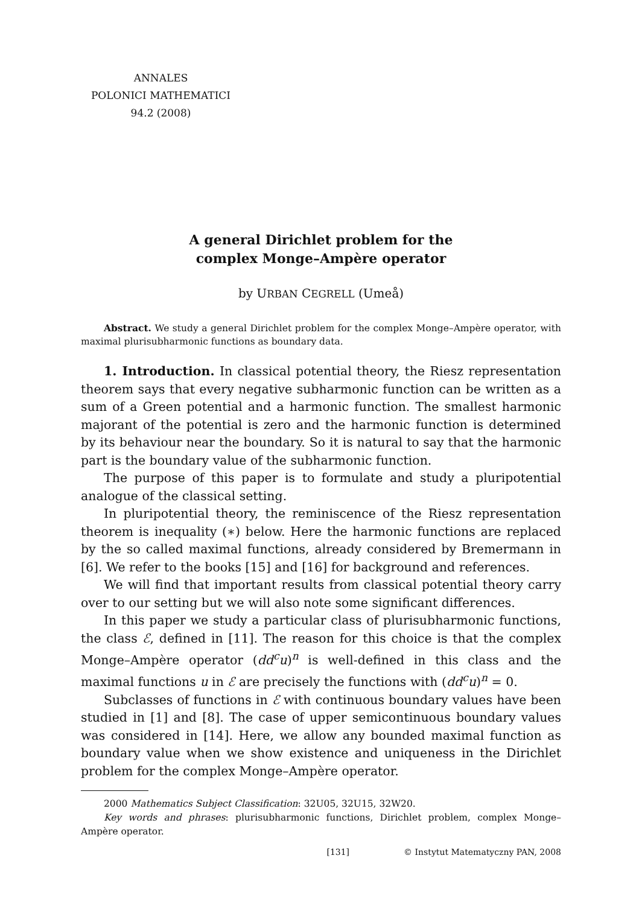ANNALES
POLONICI MATHEMATICI
94.2 (2008)
A general Dirichlet problem for the
complex Monge–Ampère operator
by URBAN CEGRELL (Umeå)
Abstract. We study a general Dirichlet problem for the complex Monge–Ampère operator, with maximal plurisubharmonic functions as boundary data.
1. Introduction. In classical potential theory, the Riesz representation theorem says that every negative subharmonic function can be written as a sum of a Green potential and a harmonic function. The smallest harmonic majorant of the potential is zero and the harmonic function is determined by its behaviour near the boundary. So it is natural to say that the harmonic part is the boundary value of the subharmonic function.
The purpose of this paper is to formulate and study a pluripotential analogue of the classical setting.
In pluripotential theory, the reminiscence of the Riesz representation theorem is inequality (∗) below. Here the harmonic functions are replaced by the so called maximal functions, already considered by Bremermann in [6]. We refer to the books [15] and [16] for background and references.
We will find that important results from classical potential theory carry over to our setting but we will also note some significant differences.
In this paper we study a particular class of plurisubharmonic functions, the class ℰ, defined in [11]. The reason for this choice is that the complex Monge–Ampère operator (dd<sup>c</sup>u)<sup>n</sup> is well-defined in this class and the maximal functions u in ℰ are precisely the functions with (dd<sup>c</sup>u)<sup>n</sup> = 0.
Subclasses of functions in ℰ with continuous boundary values have been studied in [1] and [8]. The case of upper semicontinuous boundary values was considered in [14]. Here, we allow any bounded maximal function as boundary value when we show existence and uniqueness in the Dirichlet problem for the complex Monge–Ampère operator.
2000 Mathematics Subject Classification: 32U05, 32U15, 32W20.
Key words and phrases: plurisubharmonic functions, Dirichlet problem, complex Monge–Ampère operator.
[131] © Instytut Matematyczny PAN, 2008